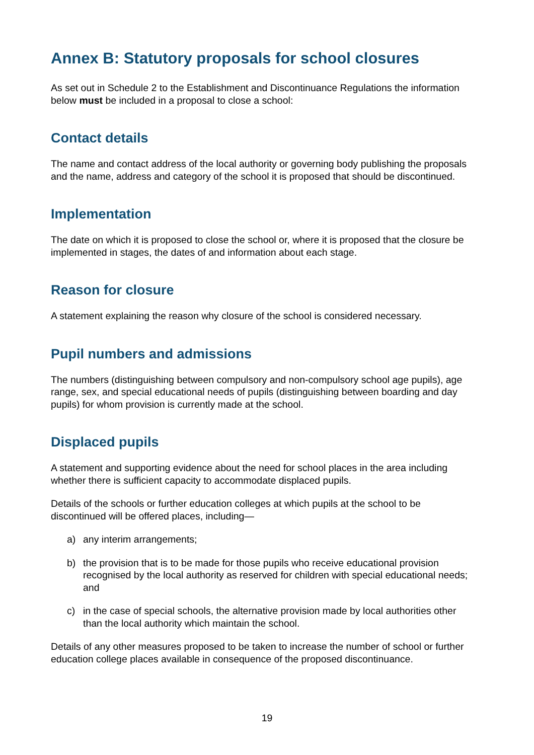Annex B: Statutory proposals for school closures
As set out in Schedule 2 to the Establishment and Discontinuance Regulations the information below must be included in a proposal to close a school:
Contact details
The name and contact address of the local authority or governing body publishing the proposals and the name, address and category of the school it is proposed that should be discontinued.
Implementation
The date on which it is proposed to close the school or, where it is proposed that the closure be implemented in stages, the dates of and information about each stage.
Reason for closure
A statement explaining the reason why closure of the school is considered necessary.
Pupil numbers and admissions
The numbers (distinguishing between compulsory and non-compulsory school age pupils), age range, sex, and special educational needs of pupils (distinguishing between boarding and day pupils) for whom provision is currently made at the school.
Displaced pupils
A statement and supporting evidence about the need for school places in the area including whether there is sufficient capacity to accommodate displaced pupils.
Details of the schools or further education colleges at which pupils at the school to be discontinued will be offered places, including—
a) any interim arrangements;
b) the provision that is to be made for those pupils who receive educational provision recognised by the local authority as reserved for children with special educational needs; and
c) in the case of special schools, the alternative provision made by local authorities other than the local authority which maintain the school.
Details of any other measures proposed to be taken to increase the number of school or further education college places available in consequence of the proposed discontinuance.
19